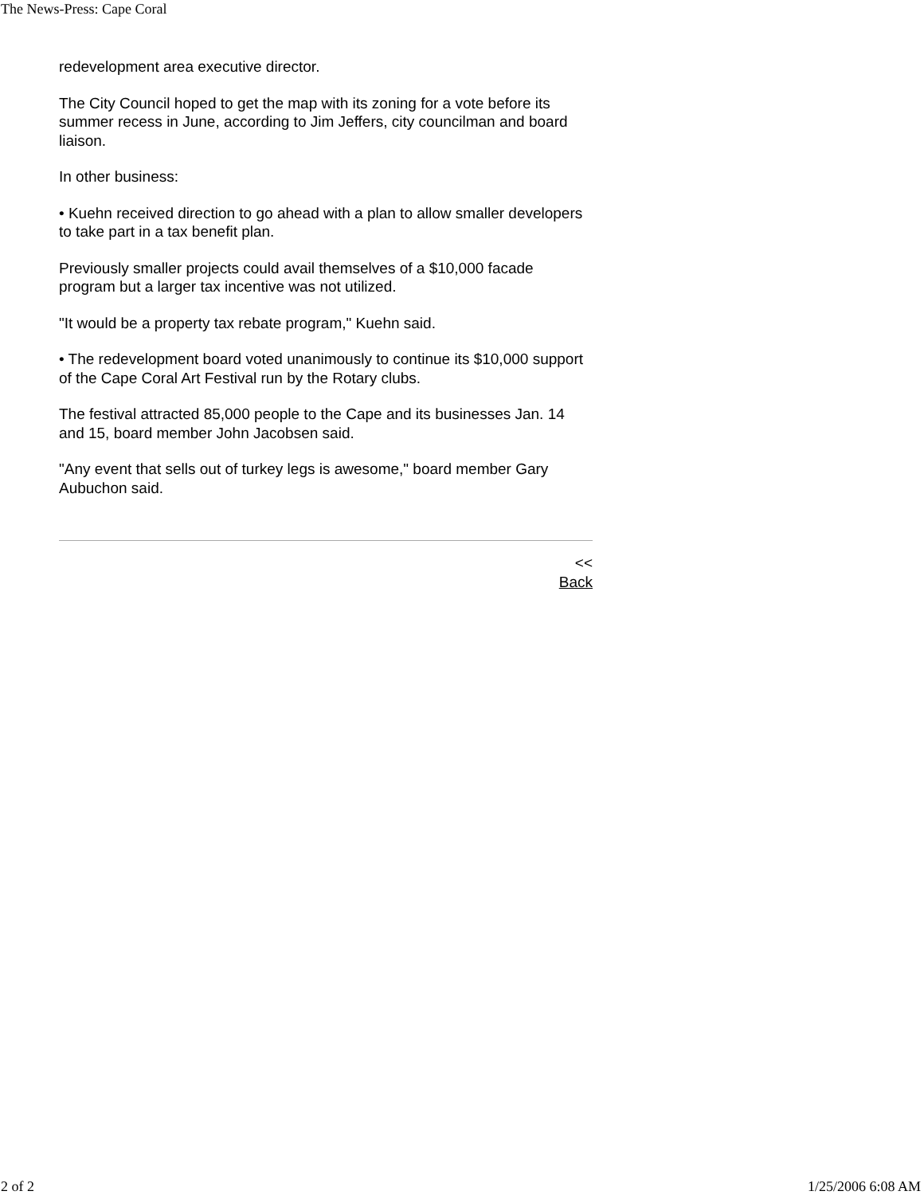The News-Press: Cape Coral
redevelopment area executive director.
The City Council hoped to get the map with its zoning for a vote before its summer recess in June, according to Jim Jeffers, city councilman and board liaison.
In other business:
• Kuehn received direction to go ahead with a plan to allow smaller developers to take part in a tax benefit plan.
Previously smaller projects could avail themselves of a $10,000 facade program but a larger tax incentive was not utilized.
"It would be a property tax rebate program," Kuehn said.
• The redevelopment board voted unanimously to continue its $10,000 support of the Cape Coral Art Festival run by the Rotary clubs.
The festival attracted 85,000 people to the Cape and its businesses Jan. 14 and 15, board member John Jacobsen said.
"Any event that sells out of turkey legs is awesome," board member Gary Aubuchon said.
<<
Back
2 of 2 1/25/2006 6:08 AM